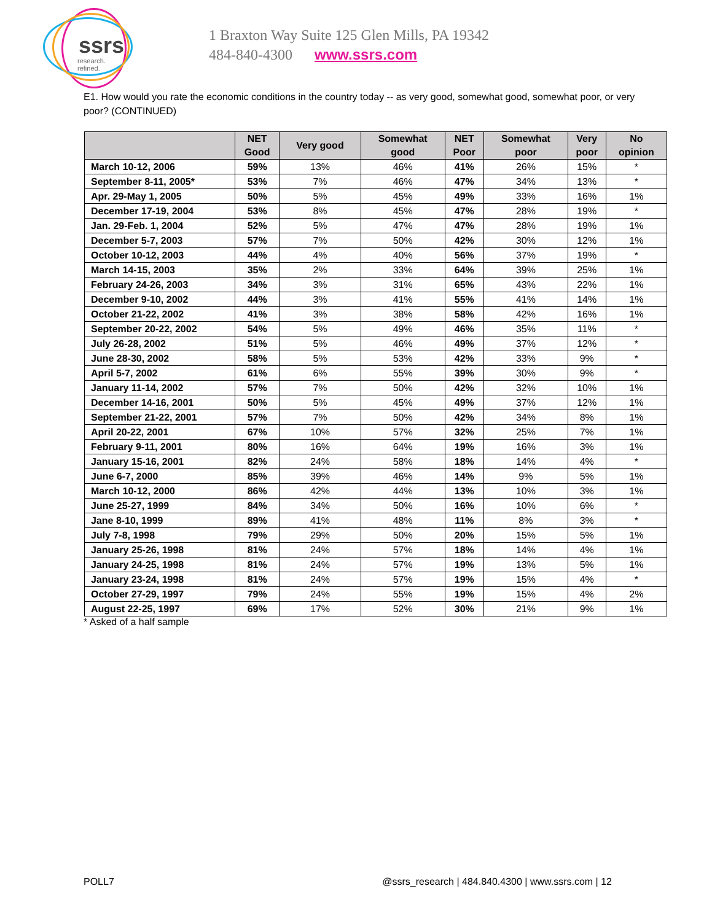ssrs
research. refined.
1 Braxton Way Suite 125 Glen Mills, PA 19342
484-840-4300 www.ssrs.com
E1. How would you rate the economic conditions in the country today -- as very good, somewhat good, somewhat poor, or very poor? (CONTINUED)
| | NET Good | Very good | Somewhat good | NET Poor | Somewhat poor | Very poor | No opinion |
| --- | --- | --- | --- | --- | --- | --- | --- |
| March 10-12, 2006 | 59% | 13% | 46% | 41% | 26% | 15% | * |
| September 8-11, 2005* | 53% | 7% | 46% | 47% | 34% | 13% | * |
| Apr. 29-May 1, 2005 | 50% | 5% | 45% | 49% | 33% | 16% | 1% |
| December 17-19, 2004 | 53% | 8% | 45% | 47% | 28% | 19% | * |
| Jan. 29-Feb. 1, 2004 | 52% | 5% | 47% | 47% | 28% | 19% | 1% |
| December 5-7, 2003 | 57% | 7% | 50% | 42% | 30% | 12% | 1% |
| October 10-12, 2003 | 44% | 4% | 40% | 56% | 37% | 19% | * |
| March 14-15, 2003 | 35% | 2% | 33% | 64% | 39% | 25% | 1% |
| February 24-26, 2003 | 34% | 3% | 31% | 65% | 43% | 22% | 1% |
| December 9-10, 2002 | 44% | 3% | 41% | 55% | 41% | 14% | 1% |
| October 21-22, 2002 | 41% | 3% | 38% | 58% | 42% | 16% | 1% |
| September 20-22, 2002 | 54% | 5% | 49% | 46% | 35% | 11% | * |
| July 26-28, 2002 | 51% | 5% | 46% | 49% | 37% | 12% | * |
| June 28-30, 2002 | 58% | 5% | 53% | 42% | 33% | 9% | * |
| April 5-7, 2002 | 61% | 6% | 55% | 39% | 30% | 9% | * |
| January 11-14, 2002 | 57% | 7% | 50% | 42% | 32% | 10% | 1% |
| December 14-16, 2001 | 50% | 5% | 45% | 49% | 37% | 12% | 1% |
| September 21-22, 2001 | 57% | 7% | 50% | 42% | 34% | 8% | 1% |
| April 20-22, 2001 | 67% | 10% | 57% | 32% | 25% | 7% | 1% |
| February 9-11, 2001 | 80% | 16% | 64% | 19% | 16% | 3% | 1% |
| January 15-16, 2001 | 82% | 24% | 58% | 18% | 14% | 4% | * |
| June 6-7, 2000 | 85% | 39% | 46% | 14% | 9% | 5% | 1% |
| March 10-12, 2000 | 86% | 42% | 44% | 13% | 10% | 3% | 1% |
| June 25-27, 1999 | 84% | 34% | 50% | 16% | 10% | 6% | * |
| Jane 8-10, 1999 | 89% | 41% | 48% | 11% | 8% | 3% | * |
| July 7-8, 1998 | 79% | 29% | 50% | 20% | 15% | 5% | 1% |
| January 25-26, 1998 | 81% | 24% | 57% | 18% | 14% | 4% | 1% |
| January 24-25, 1998 | 81% | 24% | 57% | 19% | 13% | 5% | 1% |
| January 23-24, 1998 | 81% | 24% | 57% | 19% | 15% | 4% | * |
| October 27-29, 1997 | 79% | 24% | 55% | 19% | 15% | 4% | 2% |
| August 22-25, 1997 | 69% | 17% | 52% | 30% | 21% | 9% | 1% |
* Asked of a half sample
POLL7 @ssrs_research | 484.840.4300 | www.ssrs.com | 12